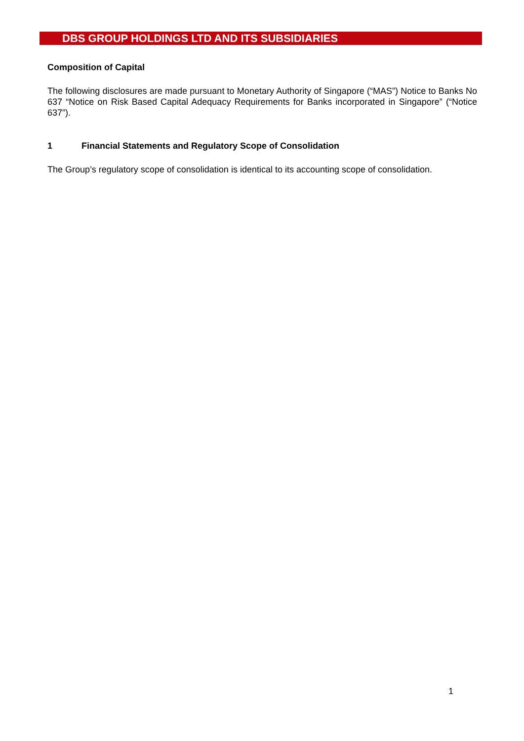DBS GROUP HOLDINGS LTD AND ITS SUBSIDIARIES
Composition of Capital
The following disclosures are made pursuant to Monetary Authority of Singapore (“MAS”) Notice to Banks No 637 “Notice on Risk Based Capital Adequacy Requirements for Banks incorporated in Singapore” (“Notice 637”).
1 Financial Statements and Regulatory Scope of Consolidation
The Group’s regulatory scope of consolidation is identical to its accounting scope of consolidation.
1